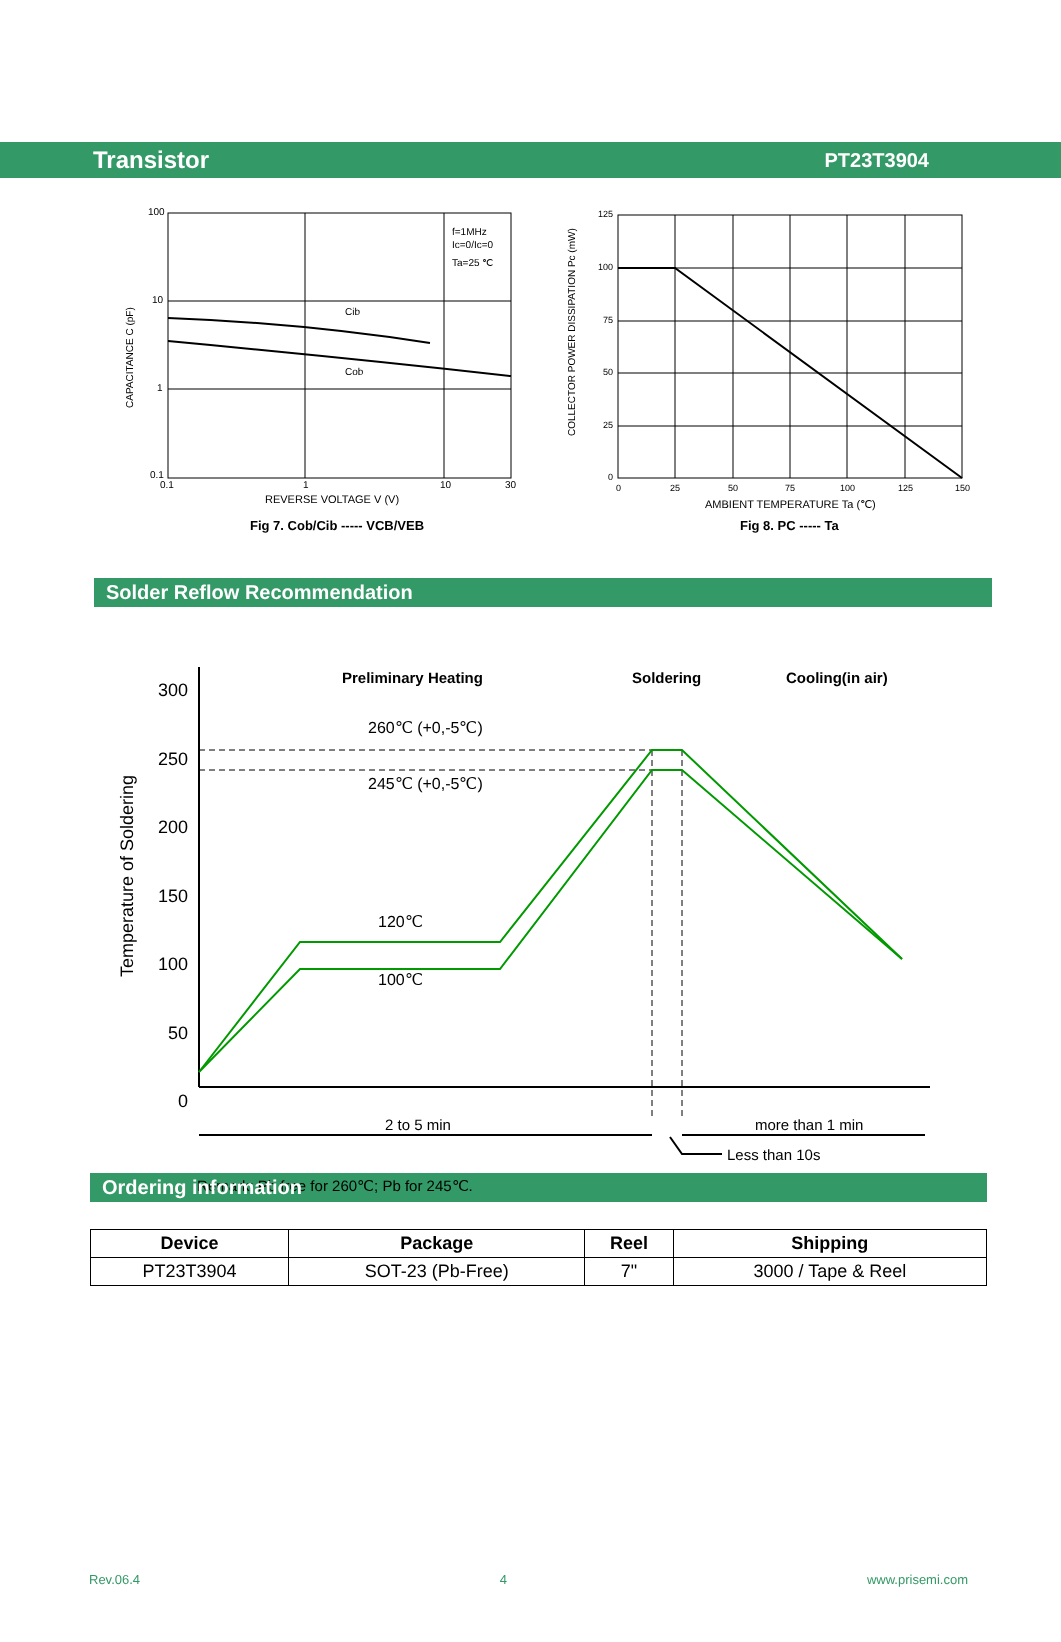Transistor PT23T3904
100
10
1
0.1
0.1
1
10
30
f=1MHz
Ic=0/Ic=0
Ta=25 ℃
Cib
Cob
REVERSE VOLTAGE V (V)
CAPACITANCE C (pF)
Fig 7. Cob/Cib ----- VCB/VEB
125
100
75
50
25
0
0
25
50
75
100
125
150
AMBIENT TEMPERATURE Ta (℃)
COLLECTOR POWER DISSIPATION Pc (mW)
Fig 8. PC ----- Ta
Solder Reflow Recommendation
300
250
200
150
100
50
0
Temperature of Soldering
Preliminary Heating
Soldering
Cooling(in air)
260℃ (+0,-5℃)
245℃ (+0,-5℃)
120℃
100℃
2 to 5 min
more than 1 min
Less than 10s
Remark: Pb free for 260℃; Pb for 245℃.
Ordering information
| Device | Package | Reel | Shipping |
| --- | --- | --- | --- |
| PT23T3904 | SOT-23 (Pb-Free) | 7" | 3000 / Tape & Reel |
Rev.06.4 4 www.prisemi.com